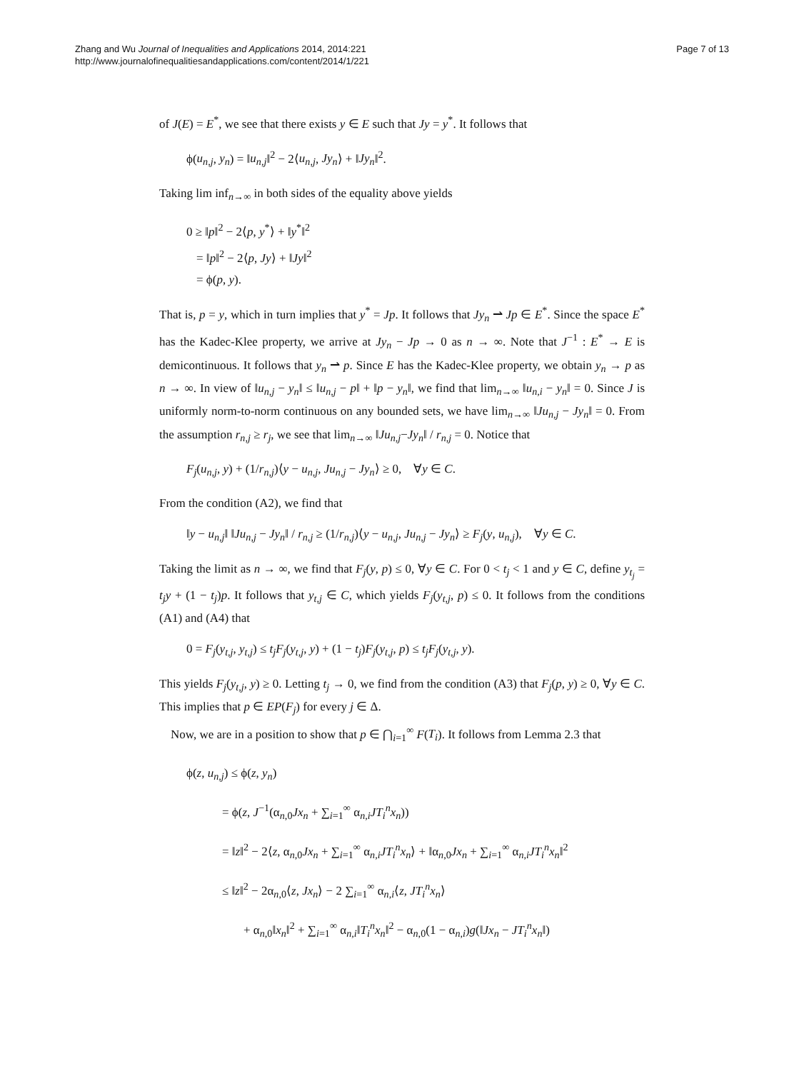Zhang and Wu Journal of Inequalities and Applications 2014, 2014:221
http://www.journalofinequalitiesandapplications.com/content/2014/1/221
Page 7 of 13
of J(E) = E<sup>*</sup>, we see that there exists y ∈ E such that Jy = y<sup>*</sup>. It follows that
ϕ(u<sub>n,j</sub>, y<sub>n</sub>) = ‖u<sub>n,j</sub>‖<sup>2</sup> − 2⟨u<sub>n,j</sub>, Jy<sub>n</sub>⟩ + ‖Jy<sub>n</sub>‖<sup>2</sup>.
Taking lim inf<sub>n→∞</sub> in both sides of the equality above yields
0 ≥ ‖p‖<sup>2</sup> − 2⟨p, y<sup>*</sup>⟩ + ‖y<sup>*</sup>‖<sup>2</sup>
= ‖p‖<sup>2</sup> − 2⟨p, Jy⟩ + ‖Jy‖<sup>2</sup>
= ϕ(p, y).
That is, p = y, which in turn implies that y<sup>*</sup> = Jp. It follows that Jy<sub>n</sub> ⇀ Jp ∈ E<sup>*</sup>. Since the space E<sup>*</sup> has the Kadec-Klee property, we arrive at Jy<sub>n</sub> − Jp → 0 as n → ∞. Note that J<sup>−1</sup> : E<sup>*</sup> → E is demicontinuous. It follows that y<sub>n</sub> ⇀ p. Since E has the Kadec-Klee property, we obtain y<sub>n</sub> → p as n → ∞. In view of ‖u<sub>n,j</sub> − y<sub>n</sub>‖ ≤ ‖u<sub>n,j</sub> − p‖ + ‖p − y<sub>n</sub>‖, we find that lim<sub>n→∞</sub> ‖u<sub>n,i</sub> − y<sub>n</sub>‖ = 0. Since J is uniformly norm-to-norm continuous on any bounded sets, we have lim<sub>n→∞</sub> ‖Ju<sub>n,j</sub> − Jy<sub>n</sub>‖ = 0. From the assumption r<sub>n,j</sub> ≥ r<sub>j</sub>, we see that lim<sub>n→∞</sub> ‖Ju<sub>n,j</sub>−Jy<sub>n</sub>‖ / r<sub>n,j</sub> = 0. Notice that
F<sub>j</sub>(u<sub>n,j</sub>, y) + (1/r<sub>n,j</sub>)⟨y − u<sub>n,j</sub>, Ju<sub>n,j</sub> − Jy<sub>n</sub>⟩ ≥ 0, ∀y ∈ C.
From the condition (A2), we find that
‖y − u<sub>n,j</sub>‖ ‖Ju<sub>n,j</sub> − Jy<sub>n</sub>‖ / r<sub>n,j</sub> ≥ (1/r<sub>n,j</sub>)⟨y − u<sub>n,j</sub>, Ju<sub>n,j</sub> − Jy<sub>n</sub>⟩ ≥ F<sub>j</sub>(y, u<sub>n,j</sub>), ∀y ∈ C.
Taking the limit as n → ∞, we find that F<sub>j</sub>(y, p) ≤ 0, ∀y ∈ C. For 0 < t<sub>j</sub> < 1 and y ∈ C, define y<sub>t<sub>j</sub></sub> = t<sub>j</sub>y + (1 − t<sub>j</sub>)p. It follows that y<sub>t,j</sub> ∈ C, which yields F<sub>j</sub>(y<sub>t,j</sub>, p) ≤ 0. It follows from the conditions (A1) and (A4) that
0 = F<sub>j</sub>(y<sub>t,j</sub>, y<sub>t,j</sub>) ≤ t<sub>j</sub>F<sub>j</sub>(y<sub>t,j</sub>, y) + (1 − t<sub>j</sub>)F<sub>j</sub>(y<sub>t,j</sub>, p) ≤ t<sub>j</sub>F<sub>j</sub>(y<sub>t,j</sub>, y).
This yields F<sub>j</sub>(y<sub>t,j</sub>, y) ≥ 0. Letting t<sub>j</sub> → 0, we find from the condition (A3) that F<sub>j</sub>(p, y) ≥ 0, ∀y ∈ C. This implies that p ∈ EP(F<sub>j</sub>) for every j ∈ Δ.
Now, we are in a position to show that p ∈ ⋂<sub>i=1</sub><sup>∞</sup> F(T<sub>i</sub>). It follows from Lemma 2.3 that
ϕ(z, u<sub>n,j</sub>) ≤ ϕ(z, y<sub>n</sub>)
= ϕ(z, J<sup>−1</sup>(α<sub>n,0</sub>Jx<sub>n</sub> + ∑<sub>i=1</sub><sup>∞</sup> α<sub>n,i</sub>JT<sub>i</sub><sup>n</sup>x<sub>n</sub>))
= ‖z‖<sup>2</sup> − 2⟨z, α<sub>n,0</sub>Jx<sub>n</sub> + ∑<sub>i=1</sub><sup>∞</sup> α<sub>n,i</sub>JT<sub>i</sub><sup>n</sup>x<sub>n</sub>⟩ + ‖α<sub>n,0</sub>Jx<sub>n</sub> + ∑<sub>i=1</sub><sup>∞</sup> α<sub>n,i</sub>JT<sub>i</sub><sup>n</sup>x<sub>n</sub>‖<sup>2</sup>
≤ ‖z‖<sup>2</sup> − 2α<sub>n,0</sub>⟨z, Jx<sub>n</sub>⟩ − 2 ∑<sub>i=1</sub><sup>∞</sup> α<sub>n,i</sub>⟨z, JT<sub>i</sub><sup>n</sup>x<sub>n</sub>⟩
+ α<sub>n,0</sub>‖x<sub>n</sub>‖<sup>2</sup> + ∑<sub>i=1</sub><sup>∞</sup> α<sub>n,i</sub>‖T<sub>i</sub><sup>n</sup>x<sub>n</sub>‖<sup>2</sup> − α<sub>n,0</sub>(1 − α<sub>n,i</sub>)g(‖Jx<sub>n</sub> − JT<sub>i</sub><sup>n</sup>x<sub>n</sub>‖)